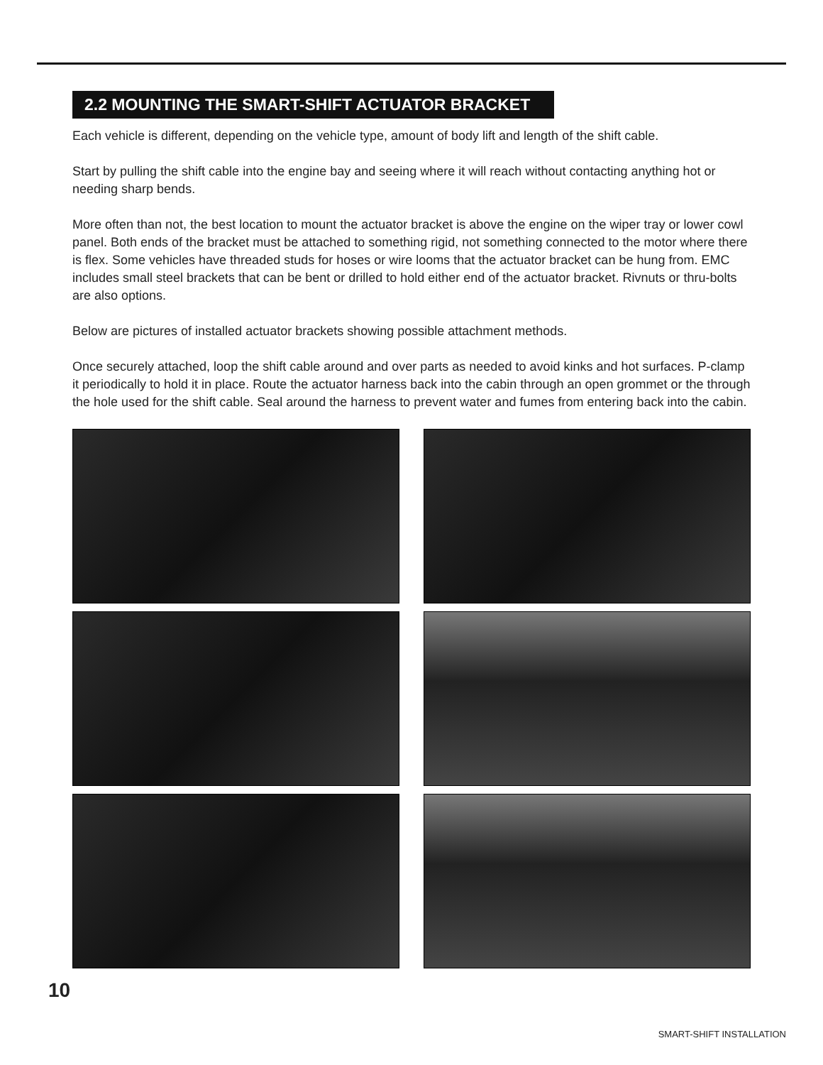2.2 MOUNTING THE SMART-SHIFT ACTUATOR BRACKET
Each vehicle is different, depending on the vehicle type, amount of body lift and length of the shift cable.
Start by pulling the shift cable into the engine bay and seeing where it will reach without contacting anything hot or needing sharp bends.
More often than not, the best location to mount the actuator bracket is above the engine on the wiper tray or lower cowl panel. Both ends of the bracket must be attached to something rigid, not something connected to the motor where there is flex. Some vehicles have threaded studs for hoses or wire looms that the actuator bracket can be hung from. EMC includes small steel brackets that can be bent or drilled to hold either end of the actuator bracket. Rivnuts or thru-bolts are also options.
Below are pictures of installed actuator brackets showing possible attachment methods.
Once securely attached, loop the shift cable around and over parts as needed to avoid kinks and hot surfaces. P-clamp it periodically to hold it in place. Route the actuator harness back into the cabin through an open grommet or the through the hole used for the shift cable. Seal around the harness to prevent water and fumes from entering back into the cabin.
10
SMART-SHIFT INSTALLATION